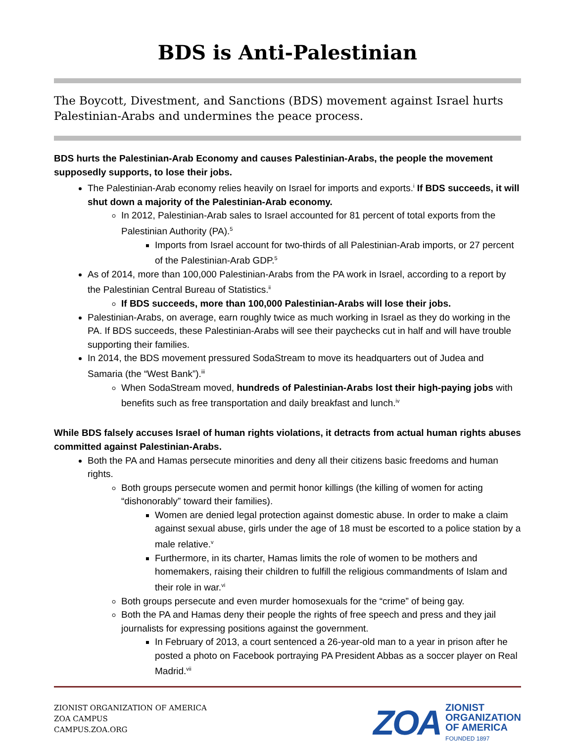BDS is Anti-Palestinian
The Boycott, Divestment, and Sanctions (BDS) movement against Israel hurts Palestinian-Arabs and undermines the peace process.
BDS hurts the Palestinian-Arab Economy and causes Palestinian-Arabs, the people the movement supposedly supports, to lose their jobs.
The Palestinian-Arab economy relies heavily on Israel for imports and exports.<sup>i</sup> If BDS succeeds, it will shut down a majority of the Palestinian-Arab economy.
In 2012, Palestinian-Arab sales to Israel accounted for 81 percent of total exports from the Palestinian Authority (PA).<sup>5</sup>
Imports from Israel account for two-thirds of all Palestinian-Arab imports, or 27 percent of the Palestinian-Arab GDP.<sup>5</sup>
As of 2014, more than 100,000 Palestinian-Arabs from the PA work in Israel, according to a report by the Palestinian Central Bureau of Statistics.<sup>ii</sup>
If BDS succeeds, more than 100,000 Palestinian-Arabs will lose their jobs.
Palestinian-Arabs, on average, earn roughly twice as much working in Israel as they do working in the PA. If BDS succeeds, these Palestinian-Arabs will see their paychecks cut in half and will have trouble supporting their families.
In 2014, the BDS movement pressured SodaStream to move its headquarters out of Judea and Samaria (the “West Bank”).<sup>iii</sup>
When SodaStream moved, hundreds of Palestinian-Arabs lost their high-paying jobs with benefits such as free transportation and daily breakfast and lunch.<sup>iv</sup>
While BDS falsely accuses Israel of human rights violations, it detracts from actual human rights abuses committed against Palestinian-Arabs.
Both the PA and Hamas persecute minorities and deny all their citizens basic freedoms and human rights.
Both groups persecute women and permit honor killings (the killing of women for acting “dishonorably” toward their families).
Women are denied legal protection against domestic abuse. In order to make a claim against sexual abuse, girls under the age of 18 must be escorted to a police station by a male relative.<sup>v</sup>
Furthermore, in its charter, Hamas limits the role of women to be mothers and homemakers, raising their children to fulfill the religious commandments of Islam and their role in war.<sup>vi</sup>
Both groups persecute and even murder homosexuals for the “crime” of being gay.
Both the PA and Hamas deny their people the rights of free speech and press and they jail journalists for expressing positions against the government.
In February of 2013, a court sentenced a 26-year-old man to a year in prison after he posted a photo on Facebook portraying PA President Abbas as a soccer player on Real Madrid.<sup>vii</sup>
ZIONIST ORGANIZATION OF AMERICA
ZOA CAMPUS
CAMPUS.ZOA.ORG
ZOA
ZIONIST
ORGANIZATION
OF AMERICA
FOUNDED 1897